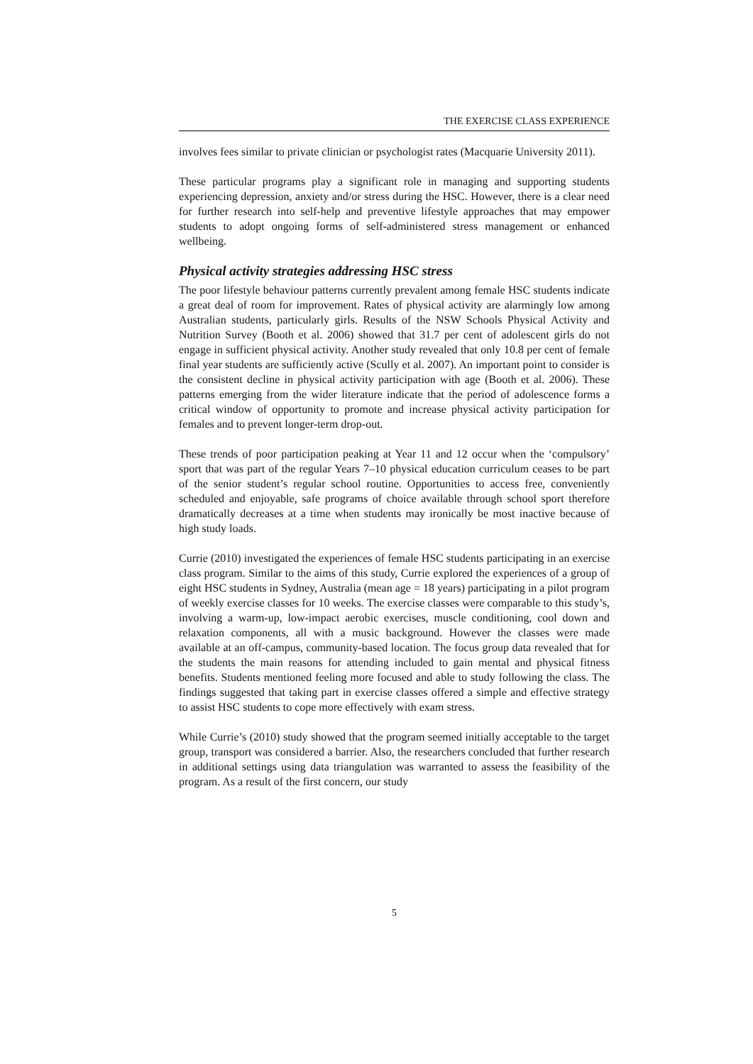THE EXERCISE CLASS EXPERIENCE
involves fees similar to private clinician or psychologist rates (Macquarie University 2011).
These particular programs play a significant role in managing and supporting students experiencing depression, anxiety and/or stress during the HSC. However, there is a clear need for further research into self-help and preventive lifestyle approaches that may empower students to adopt ongoing forms of self-administered stress management or enhanced wellbeing.
Physical activity strategies addressing HSC stress
The poor lifestyle behaviour patterns currently prevalent among female HSC students indicate a great deal of room for improvement. Rates of physical activity are alarmingly low among Australian students, particularly girls. Results of the NSW Schools Physical Activity and Nutrition Survey (Booth et al. 2006) showed that 31.7 per cent of adolescent girls do not engage in sufficient physical activity. Another study revealed that only 10.8 per cent of female final year students are sufficiently active (Scully et al. 2007). An important point to consider is the consistent decline in physical activity participation with age (Booth et al. 2006). These patterns emerging from the wider literature indicate that the period of adolescence forms a critical window of opportunity to promote and increase physical activity participation for females and to prevent longer-term drop-out.
These trends of poor participation peaking at Year 11 and 12 occur when the ‘compulsory’ sport that was part of the regular Years 7–10 physical education curriculum ceases to be part of the senior student’s regular school routine. Opportunities to access free, conveniently scheduled and enjoyable, safe programs of choice available through school sport therefore dramatically decreases at a time when students may ironically be most inactive because of high study loads.
Currie (2010) investigated the experiences of female HSC students participating in an exercise class program. Similar to the aims of this study, Currie explored the experiences of a group of eight HSC students in Sydney, Australia (mean age = 18 years) participating in a pilot program of weekly exercise classes for 10 weeks. The exercise classes were comparable to this study’s, involving a warm-up, low-impact aerobic exercises, muscle conditioning, cool down and relaxation components, all with a music background. However the classes were made available at an off-campus, community-based location. The focus group data revealed that for the students the main reasons for attending included to gain mental and physical fitness benefits. Students mentioned feeling more focused and able to study following the class. The findings suggested that taking part in exercise classes offered a simple and effective strategy to assist HSC students to cope more effectively with exam stress.
While Currie’s (2010) study showed that the program seemed initially acceptable to the target group, transport was considered a barrier. Also, the researchers concluded that further research in additional settings using data triangulation was warranted to assess the feasibility of the program. As a result of the first concern, our study
5